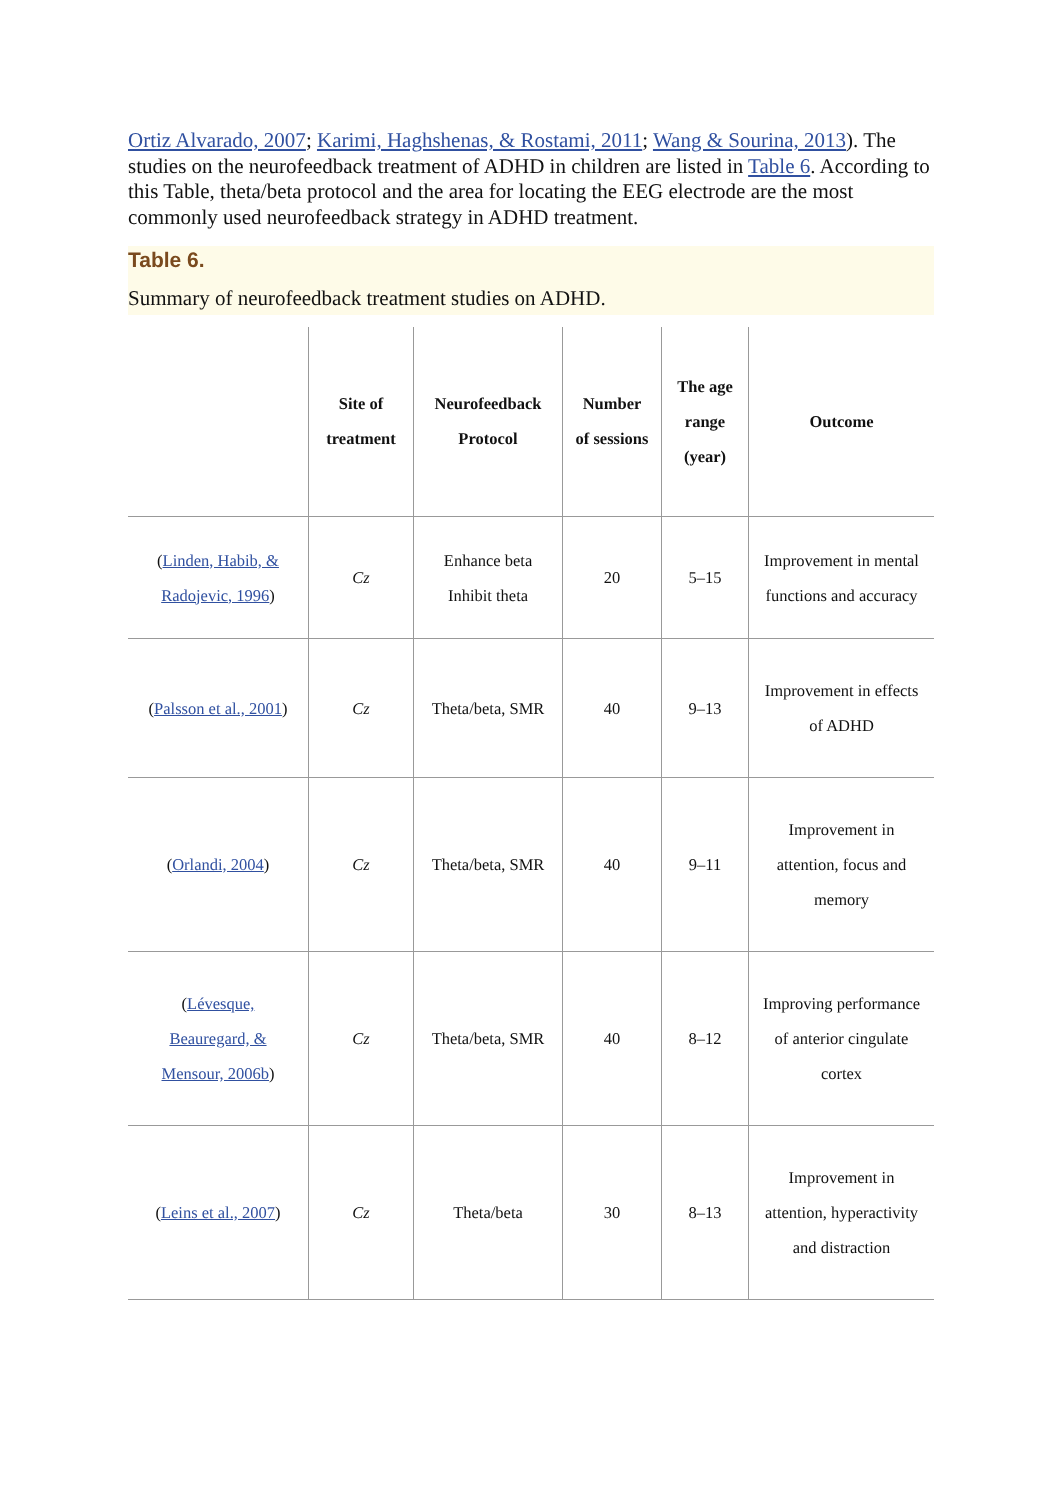Ortiz Alvarado, 2007; Karimi, Haghshenas, & Rostami, 2011; Wang & Sourina, 2013). The studies on the neurofeedback treatment of ADHD in children are listed in Table 6. According to this Table, theta/beta protocol and the area for locating the EEG electrode are the most commonly used neurofeedback strategy in ADHD treatment.
Table 6.
Summary of neurofeedback treatment studies on ADHD.
| | Site of treatment | Neurofeedback Protocol | Number of sessions | The age range (year) | Outcome |
| --- | --- | --- | --- | --- | --- |
| ( Linden, Habib, & Radojevic, 1996 ) | Cz | Enhance beta Inhibit theta | 20 | 5–15 | Improvement in mental functions and accuracy |
| ( Palsson et al., 2001 ) | Cz | Theta/beta, SMR | 40 | 9–13 | Improvement in effects of ADHD |
| ( Orlandi, 2004 ) | Cz | Theta/beta, SMR | 40 | 9–11 | Improvement in attention, focus and memory |
| ( Lévesque, Beauregard, & Mensour, 2006b ) | Cz | Theta/beta, SMR | 40 | 8–12 | Improving performance of anterior cingulate cortex |
| ( Leins et al., 2007 ) | Cz | Theta/beta | 30 | 8–13 | Improvement in attention, hyperactivity and distraction |